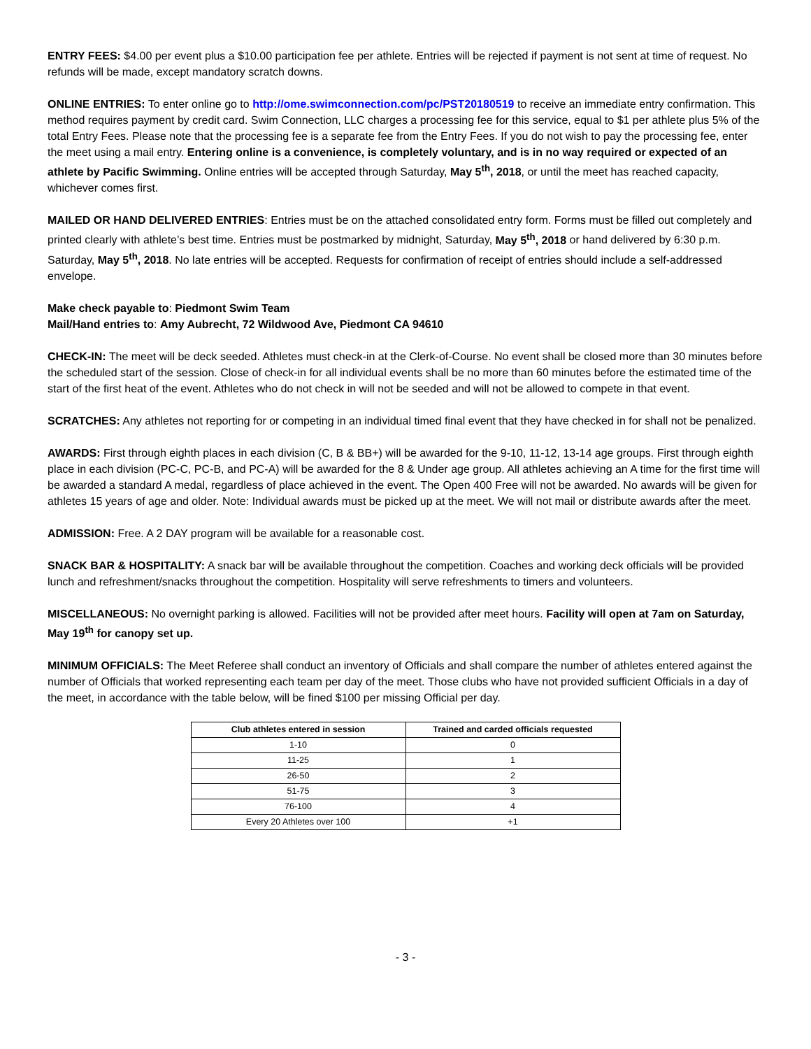ENTRY FEES: $4.00 per event plus a $10.00 participation fee per athlete. Entries will be rejected if payment is not sent at time of request. No refunds will be made, except mandatory scratch downs.
ONLINE ENTRIES: To enter online go to http://ome.swimconnection.com/pc/PST20180519 to receive an immediate entry confirmation. This method requires payment by credit card. Swim Connection, LLC charges a processing fee for this service, equal to $1 per athlete plus 5% of the total Entry Fees. Please note that the processing fee is a separate fee from the Entry Fees. If you do not wish to pay the processing fee, enter the meet using a mail entry. Entering online is a convenience, is completely voluntary, and is in no way required or expected of an athlete by Pacific Swimming. Online entries will be accepted through Saturday, May 5<sup>th</sup>, 2018, or until the meet has reached capacity, whichever comes first.
MAILED OR HAND DELIVERED ENTRIES: Entries must be on the attached consolidated entry form. Forms must be filled out completely and printed clearly with athlete’s best time. Entries must be postmarked by midnight, Saturday, May 5<sup>th</sup>, 2018 or hand delivered by 6:30 p.m. Saturday, May 5<sup>th</sup>, 2018. No late entries will be accepted. Requests for confirmation of receipt of entries should include a self-addressed envelope.
Make check payable to: Piedmont Swim Team
Mail/Hand entries to: Amy Aubrecht, 72 Wildwood Ave, Piedmont CA 94610
CHECK-IN: The meet will be deck seeded. Athletes must check-in at the Clerk-of-Course. No event shall be closed more than 30 minutes before the scheduled start of the session. Close of check-in for all individual events shall be no more than 60 minutes before the estimated time of the start of the first heat of the event. Athletes who do not check in will not be seeded and will not be allowed to compete in that event.
SCRATCHES: Any athletes not reporting for or competing in an individual timed final event that they have checked in for shall not be penalized.
AWARDS: First through eighth places in each division (C, B & BB+) will be awarded for the 9-10, 11-12, 13-14 age groups. First through eighth place in each division (PC-C, PC-B, and PC-A) will be awarded for the 8 & Under age group. All athletes achieving an A time for the first time will be awarded a standard A medal, regardless of place achieved in the event. The Open 400 Free will not be awarded. No awards will be given for athletes 15 years of age and older. Note: Individual awards must be picked up at the meet. We will not mail or distribute awards after the meet.
ADMISSION: Free. A 2 DAY program will be available for a reasonable cost.
SNACK BAR & HOSPITALITY: A snack bar will be available throughout the competition. Coaches and working deck officials will be provided lunch and refreshment/snacks throughout the competition. Hospitality will serve refreshments to timers and volunteers.
MISCELLANEOUS: No overnight parking is allowed. Facilities will not be provided after meet hours. Facility will open at 7am on Saturday, May 19<sup>th</sup> for canopy set up.
MINIMUM OFFICIALS: The Meet Referee shall conduct an inventory of Officials and shall compare the number of athletes entered against the number of Officials that worked representing each team per day of the meet. Those clubs who have not provided sufficient Officials in a day of the meet, in accordance with the table below, will be fined $100 per missing Official per day.
| Club athletes entered in session | Trained and carded officials requested |
| --- | --- |
| 1-10 | 0 |
| 11-25 | 1 |
| 26-50 | 2 |
| 51-75 | 3 |
| 76-100 | 4 |
| Every 20 Athletes over 100 | +1 |
- 3 -